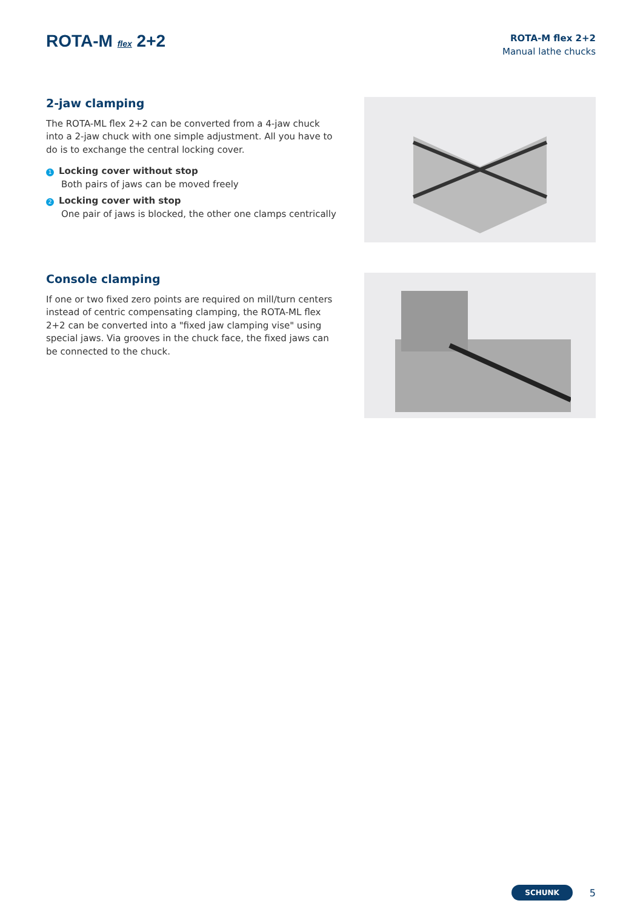ROTA-M flex 2+2
ROTA-M flex 2+2
Manual lathe chucks
2-jaw clamping
The ROTA-ML flex 2+2 can be converted from a 4-jaw chuck into a 2-jaw chuck with one simple adjustment. All you have to do is to exchange the central locking cover.
1 Locking cover without stop
Both pairs of jaws can be moved freely
2 Locking cover with stop
One pair of jaws is blocked, the other one clamps centrically
Console clamping
If one or two fixed zero points are required on mill/turn centers instead of centric compensating clamping, the ROTA-ML flex 2+2 can be converted into a "fixed jaw clamping vise" using special jaws. Via grooves in the chuck face, the fixed jaws can be connected to the chuck.
SCHUNK 5